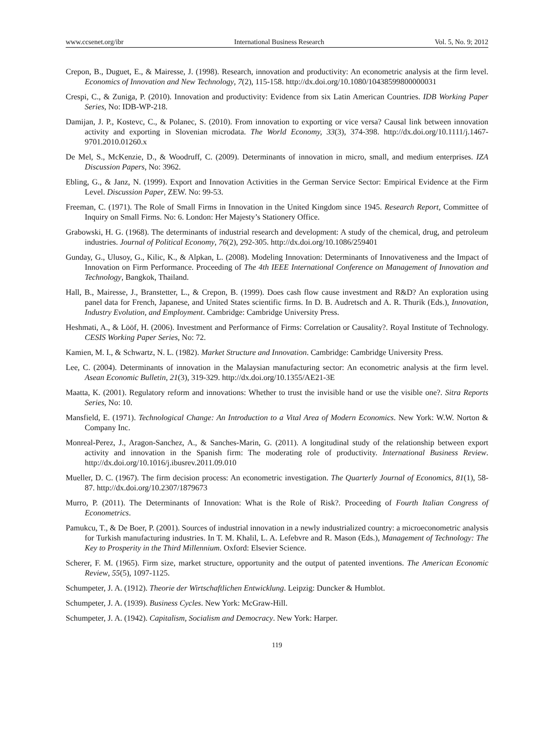www.ccsenet.org/ibr International Business Research Vol. 5, No. 9; 2012
Crepon, B., Duguet, E., & Mairesse, J. (1998). Research, innovation and productivity: An econometric analysis at the firm level. Economics of Innovation and New Technology, 7(2), 115-158. http://dx.doi.org/10.1080/10438599800000031
Crespi, C., & Zuniga, P. (2010). Innovation and productivity: Evidence from six Latin American Countries. IDB Working Paper Series, No: IDB-WP-218.
Damijan, J. P., Kostevc, C., & Polanec, S. (2010). From innovation to exporting or vice versa? Causal link between innovation activity and exporting in Slovenian microdata. The World Economy, 33(3), 374-398. http://dx.doi.org/10.1111/j.1467-9701.2010.01260.x
De Mel, S., McKenzie, D., & Woodruff, C. (2009). Determinants of innovation in micro, small, and medium enterprises. IZA Discussion Papers, No: 3962.
Ebling, G., & Janz, N. (1999). Export and Innovation Activities in the German Service Sector: Empirical Evidence at the Firm Level. Discussion Paper, ZEW. No: 99-53.
Freeman, C. (1971). The Role of Small Firms in Innovation in the United Kingdom since 1945. Research Report, Committee of Inquiry on Small Firms. No: 6. London: Her Majesty’s Stationery Office.
Grabowski, H. G. (1968). The determinants of industrial research and development: A study of the chemical, drug, and petroleum industries. Journal of Political Economy, 76(2), 292-305. http://dx.doi.org/10.1086/259401
Gunday, G., Ulusoy, G., Kilic, K., & Alpkan, L. (2008). Modeling Innovation: Determinants of Innovativeness and the Impact of Innovation on Firm Performance. Proceeding of The 4th IEEE International Conference on Management of Innovation and Technology, Bangkok, Thailand.
Hall, B., Mairesse, J., Branstetter, L., & Crepon, B. (1999). Does cash flow cause investment and R&D? An exploration using panel data for French, Japanese, and United States scientific firms. In D. B. Audretsch and A. R. Thurik (Eds.), Innovation, Industry Evolution, and Employment. Cambridge: Cambridge University Press.
Heshmati, A., & Lööf, H. (2006). Investment and Performance of Firms: Correlation or Causality?. Royal Institute of Technology. CESIS Working Paper Series, No: 72.
Kamien, M. I., & Schwartz, N. L. (1982). Market Structure and Innovation. Cambridge: Cambridge University Press.
Lee, C. (2004). Determinants of innovation in the Malaysian manufacturing sector: An econometric analysis at the firm level. Asean Economic Bulletin, 21(3), 319-329. http://dx.doi.org/10.1355/AE21-3E
Maatta, K. (2001). Regulatory reform and innovations: Whether to trust the invisible hand or use the visible one?. Sitra Reports Series, No: 10.
Mansfield, E. (1971). Technological Change: An Introduction to a Vital Area of Modern Economics. New York: W.W. Norton & Company Inc.
Monreal-Perez, J., Aragon-Sanchez, A., & Sanches-Marin, G. (2011). A longitudinal study of the relationship between export activity and innovation in the Spanish firm: The moderating role of productivity. International Business Review. http://dx.doi.org/10.1016/j.ibusrev.2011.09.010
Mueller, D. C. (1967). The firm decision process: An econometric investigation. The Quarterly Journal of Economics, 81(1), 58-87. http://dx.doi.org/10.2307/1879673
Murro, P. (2011). The Determinants of Innovation: What is the Role of Risk?. Proceeding of Fourth Italian Congress of Econometrics.
Pamukcu, T., & De Boer, P. (2001). Sources of industrial innovation in a newly industrialized country: a microeconometric analysis for Turkish manufacturing industries. In T. M. Khalil, L. A. Lefebvre and R. Mason (Eds.), Management of Technology: The Key to Prosperity in the Third Millennium. Oxford: Elsevier Science.
Scherer, F. M. (1965). Firm size, market structure, opportunity and the output of patented inventions. The American Economic Review, 55(5), 1097-1125.
Schumpeter, J. A. (1912). Theorie der Wirtschaftlichen Entwicklung. Leipzig: Duncker & Humblot.
Schumpeter, J. A. (1939). Business Cycles. New York: McGraw-Hill.
Schumpeter, J. A. (1942). Capitalism, Socialism and Democracy. New York: Harper.
119